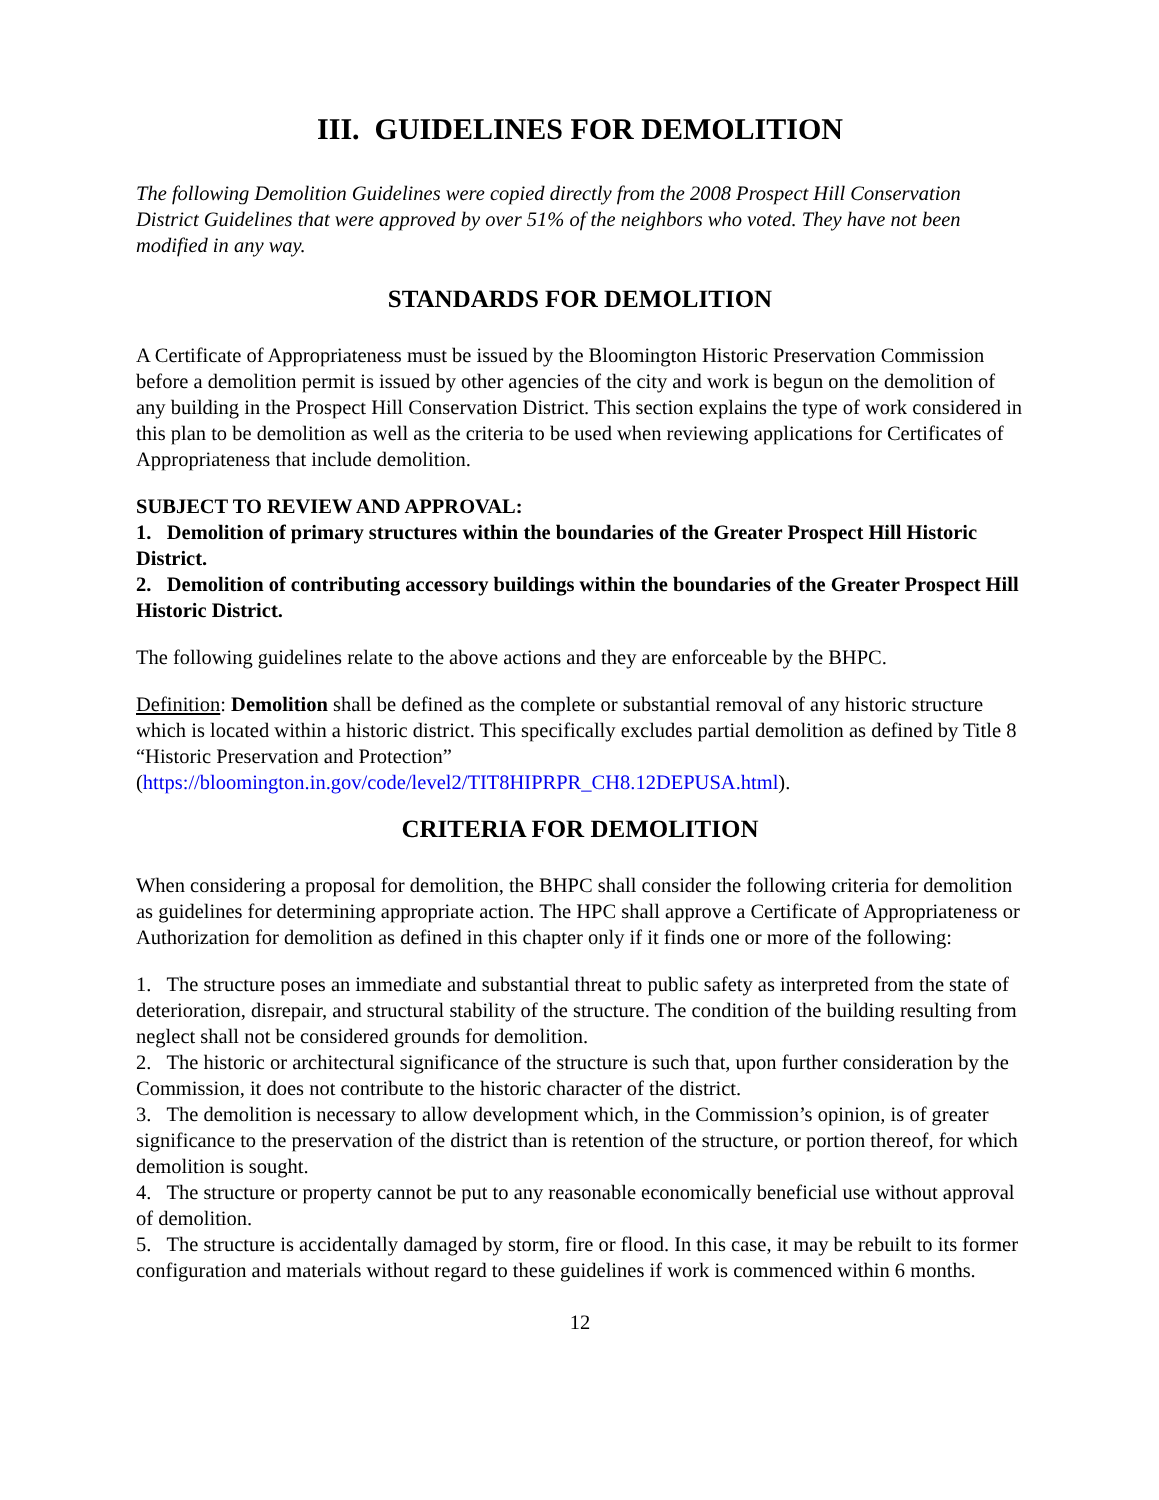III. GUIDELINES FOR DEMOLITION
The following Demolition Guidelines were copied directly from the 2008 Prospect Hill Conservation District Guidelines that were approved by over 51% of the neighbors who voted. They have not been modified in any way.
STANDARDS FOR DEMOLITION
A Certificate of Appropriateness must be issued by the Bloomington Historic Preservation Commission before a demolition permit is issued by other agencies of the city and work is begun on the demolition of any building in the Prospect Hill Conservation District. This section explains the type of work considered in this plan to be demolition as well as the criteria to be used when reviewing applications for Certificates of Appropriateness that include demolition.
SUBJECT TO REVIEW AND APPROVAL:
1. Demolition of primary structures within the boundaries of the Greater Prospect Hill Historic District.
2. Demolition of contributing accessory buildings within the boundaries of the Greater Prospect Hill Historic District.
The following guidelines relate to the above actions and they are enforceable by the BHPC.
Definition: Demolition shall be defined as the complete or substantial removal of any historic structure which is located within a historic district. This specifically excludes partial demolition as defined by Title 8 “Historic Preservation and Protection” (https://bloomington.in.gov/code/level2/TIT8HIPRPR_CH8.12DEPUSA.html).
CRITERIA FOR DEMOLITION
When considering a proposal for demolition, the BHPC shall consider the following criteria for demolition as guidelines for determining appropriate action. The HPC shall approve a Certificate of Appropriateness or Authorization for demolition as defined in this chapter only if it finds one or more of the following:
1. The structure poses an immediate and substantial threat to public safety as interpreted from the state of deterioration, disrepair, and structural stability of the structure. The condition of the building resulting from neglect shall not be considered grounds for demolition.
2. The historic or architectural significance of the structure is such that, upon further consideration by the Commission, it does not contribute to the historic character of the district.
3. The demolition is necessary to allow development which, in the Commission’s opinion, is of greater significance to the preservation of the district than is retention of the structure, or portion thereof, for which demolition is sought.
4. The structure or property cannot be put to any reasonable economically beneficial use without approval of demolition.
5. The structure is accidentally damaged by storm, fire or flood. In this case, it may be rebuilt to its former configuration and materials without regard to these guidelines if work is commenced within 6 months.
12